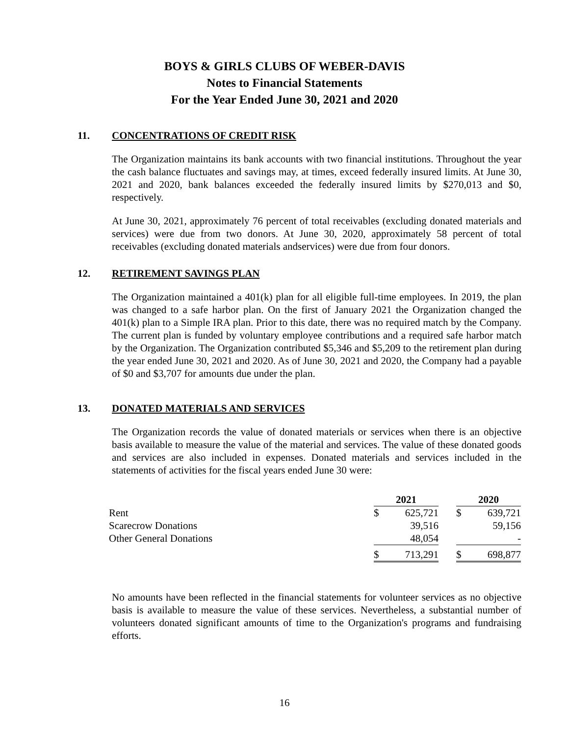BOYS & GIRLS CLUBS OF WEBER-DAVIS
Notes to Financial Statements
For the Year Ended June 30, 2021 and 2020
11. CONCENTRATIONS OF CREDIT RISK
The Organization maintains its bank accounts with two financial institutions. Throughout the year the cash balance fluctuates and savings may, at times, exceed federally insured limits. At June 30, 2021 and 2020, bank balances exceeded the federally insured limits by $270,013 and $0, respectively.
At June 30, 2021, approximately 76 percent of total receivables (excluding donated materials and services) were due from two donors. At June 30, 2020, approximately 58 percent of total receivables (excluding donated materials andservices) were due from four donors.
12. RETIREMENT SAVINGS PLAN
The Organization maintained a 401(k) plan for all eligible full-time employees. In 2019, the plan was changed to a safe harbor plan. On the first of January 2021 the Organization changed the 401(k) plan to a Simple IRA plan. Prior to this date, there was no required match by the Company. The current plan is funded by voluntary employee contributions and a required safe harbor match by the Organization. The Organization contributed $5,346 and $5,209 to the retirement plan during the year ended June 30, 2021 and 2020. As of June 30, 2021 and 2020, the Company had a payable of $0 and $3,707 for amounts due under the plan.
13. DONATED MATERIALS AND SERVICES
The Organization records the value of donated materials or services when there is an objective basis available to measure the value of the material and services. The value of these donated goods and services are also included in expenses. Donated materials and services included in the statements of activities for the fiscal years ended June 30 were:
| | 2021 | | | 2020 | |
| --- | --- | --- | --- | --- | --- |
| Rent | $ | 625,721 | | $ | 639,721 |
| Scarecrow Donations | | 39,516 | | | 59,156 |
| Other General Donations | | 48,054 | | | - |
| | $ | 713,291 | | $ | 698,877 |
No amounts have been reflected in the financial statements for volunteer services as no objective basis is available to measure the value of these services. Nevertheless, a substantial number of volunteers donated significant amounts of time to the Organization's programs and fundraising efforts.
16